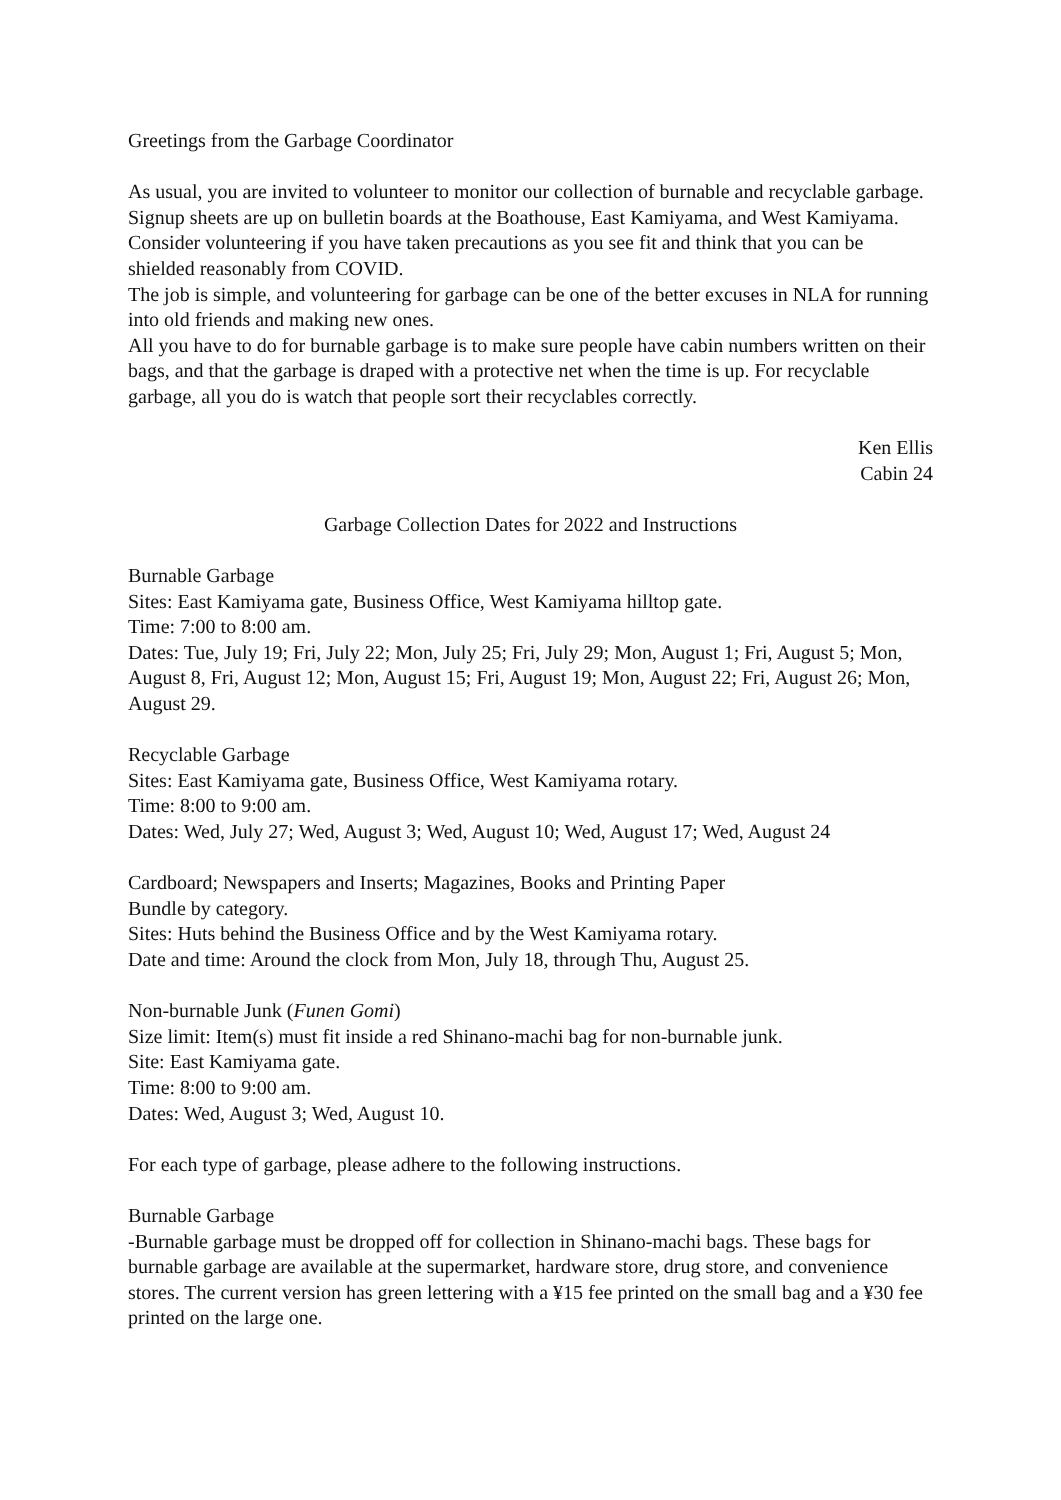Greetings from the Garbage Coordinator
As usual, you are invited to volunteer to monitor our collection of burnable and recyclable garbage. Signup sheets are up on bulletin boards at the Boathouse, East Kamiyama, and West Kamiyama. Consider volunteering if you have taken precautions as you see fit and think that you can be shielded reasonably from COVID.
The job is simple, and volunteering for garbage can be one of the better excuses in NLA for running into old friends and making new ones.
All you have to do for burnable garbage is to make sure people have cabin numbers written on their bags, and that the garbage is draped with a protective net when the time is up. For recyclable garbage, all you do is watch that people sort their recyclables correctly.
Ken Ellis
Cabin 24
Garbage Collection Dates for 2022 and Instructions
Burnable Garbage
Sites: East Kamiyama gate, Business Office, West Kamiyama hilltop gate.
Time: 7:00 to 8:00 am.
Dates: Tue, July 19; Fri, July 22; Mon, July 25; Fri, July 29; Mon, August 1; Fri, August 5; Mon, August 8, Fri, August 12; Mon, August 15; Fri, August 19; Mon, August 22; Fri, August 26; Mon, August 29.
Recyclable Garbage
Sites: East Kamiyama gate, Business Office, West Kamiyama rotary.
Time: 8:00 to 9:00 am.
Dates: Wed, July 27; Wed, August 3; Wed, August 10; Wed, August 17; Wed, August 24
Cardboard; Newspapers and Inserts; Magazines, Books and Printing Paper
Bundle by category.
Sites: Huts behind the Business Office and by the West Kamiyama rotary.
Date and time: Around the clock from Mon, July 18, through Thu, August 25.
Non-burnable Junk (Funen Gomi)
Size limit: Item(s) must fit inside a red Shinano-machi bag for non-burnable junk.
Site: East Kamiyama gate.
Time: 8:00 to 9:00 am.
Dates: Wed, August 3; Wed, August 10.
For each type of garbage, please adhere to the following instructions.
Burnable Garbage
-Burnable garbage must be dropped off for collection in Shinano-machi bags. These bags for burnable garbage are available at the supermarket, hardware store, drug store, and convenience stores. The current version has green lettering with a ¥15 fee printed on the small bag and a ¥30 fee printed on the large one.